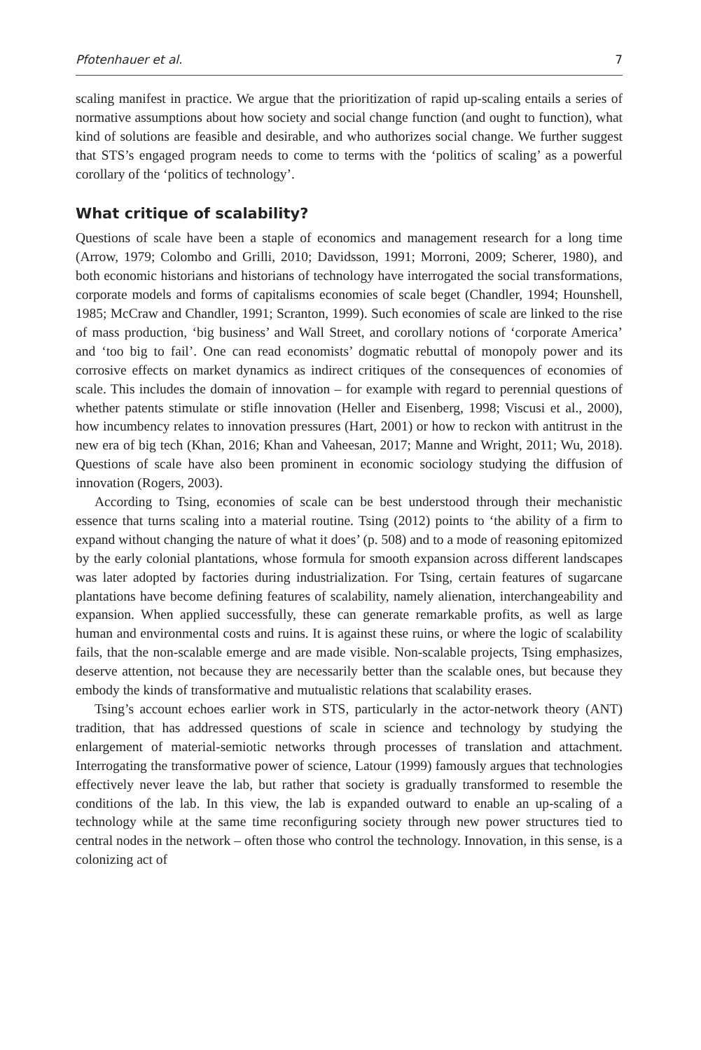Pfotenhauer et al. 7
scaling manifest in practice. We argue that the prioritization of rapid up-scaling entails a series of normative assumptions about how society and social change function (and ought to function), what kind of solutions are feasible and desirable, and who authorizes social change. We further suggest that STS’s engaged program needs to come to terms with the ‘politics of scaling’ as a powerful corollary of the ‘politics of technology’.
What critique of scalability?
Questions of scale have been a staple of economics and management research for a long time (Arrow, 1979; Colombo and Grilli, 2010; Davidsson, 1991; Morroni, 2009; Scherer, 1980), and both economic historians and historians of technology have interrogated the social transformations, corporate models and forms of capitalisms economies of scale beget (Chandler, 1994; Hounshell, 1985; McCraw and Chandler, 1991; Scranton, 1999). Such economies of scale are linked to the rise of mass production, ‘big business’ and Wall Street, and corollary notions of ‘corporate America’ and ‘too big to fail’. One can read economists’ dogmatic rebuttal of monopoly power and its corrosive effects on market dynamics as indirect critiques of the consequences of economies of scale. This includes the domain of innovation – for example with regard to perennial questions of whether patents stimulate or stifle innovation (Heller and Eisenberg, 1998; Viscusi et al., 2000), how incumbency relates to innovation pressures (Hart, 2001) or how to reckon with antitrust in the new era of big tech (Khan, 2016; Khan and Vaheesan, 2017; Manne and Wright, 2011; Wu, 2018). Questions of scale have also been prominent in economic sociology studying the diffusion of innovation (Rogers, 2003).
According to Tsing, economies of scale can be best understood through their mechanistic essence that turns scaling into a material routine. Tsing (2012) points to ‘the ability of a firm to expand without changing the nature of what it does’ (p. 508) and to a mode of reasoning epitomized by the early colonial plantations, whose formula for smooth expansion across different landscapes was later adopted by factories during industrialization. For Tsing, certain features of sugarcane plantations have become defining features of scalability, namely alienation, interchangeability and expansion. When applied successfully, these can generate remarkable profits, as well as large human and environmental costs and ruins. It is against these ruins, or where the logic of scalability fails, that the non-scalable emerge and are made visible. Non-scalable projects, Tsing emphasizes, deserve attention, not because they are necessarily better than the scalable ones, but because they embody the kinds of transformative and mutualistic relations that scalability erases.
Tsing’s account echoes earlier work in STS, particularly in the actor-network theory (ANT) tradition, that has addressed questions of scale in science and technology by studying the enlargement of material-semiotic networks through processes of translation and attachment. Interrogating the transformative power of science, Latour (1999) famously argues that technologies effectively never leave the lab, but rather that society is gradually transformed to resemble the conditions of the lab. In this view, the lab is expanded outward to enable an up-scaling of a technology while at the same time reconfiguring society through new power structures tied to central nodes in the network – often those who control the technology. Innovation, in this sense, is a colonizing act of